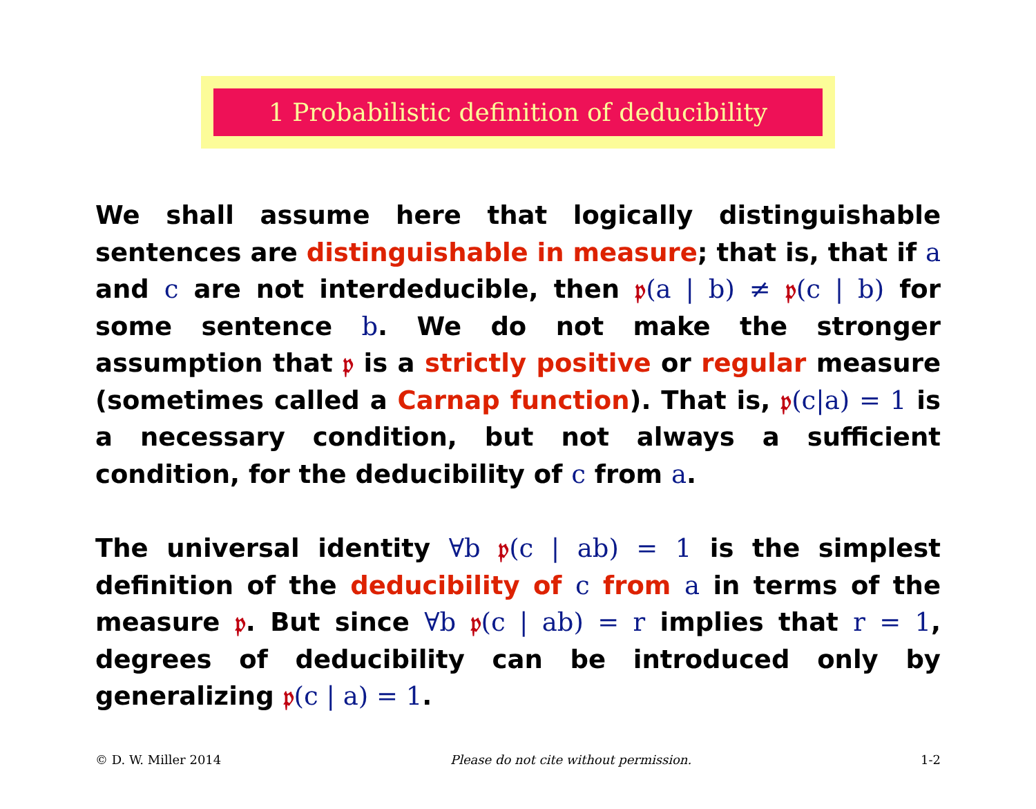1 Probabilistic definition of deducibility
We shall assume here that logically distinguishable sentences are distinguishable in measure; that is, that if a and c are not interdeducible, then 𝔭(a | b) ≠ 𝔭(c | b) for some sentence b. We do not make the stronger assumption that 𝔭 is a strictly positive or regular measure (sometimes called a Carnap function). That is, 𝔭(c|a) = 1 is a necessary condition, but not always a sufficient condition, for the deducibility of c from a.
The universal identity ∀b 𝔭(c | ab) = 1 is the simplest definition of the deducibility of c from a in terms of the measure 𝔭. But since ∀b 𝔭(c | ab) = r implies that r = 1, degrees of deducibility can be introduced only by generalizing 𝔭(c | a) = 1.
© D. W. Miller 2014 Please do not cite without permission. 1-2